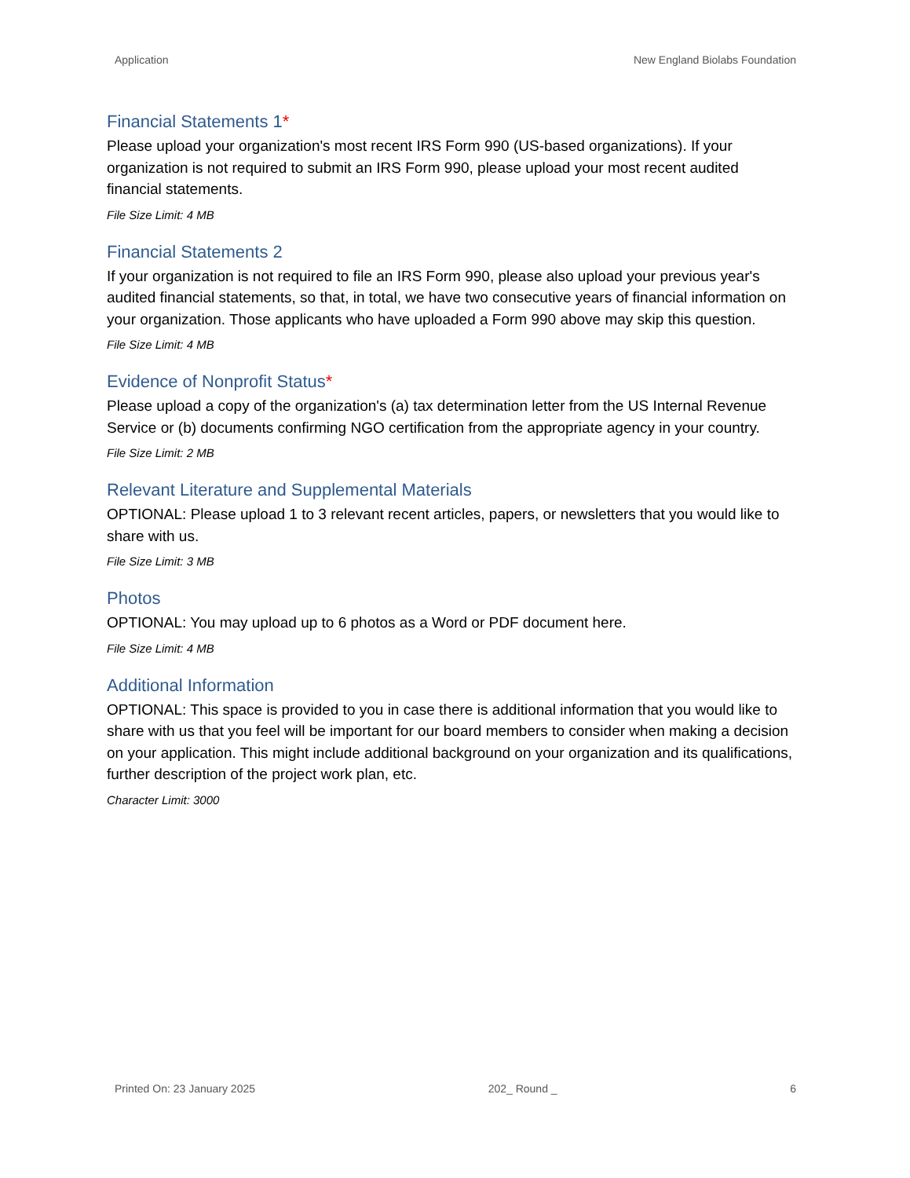Application New England Biolabs Foundation
Financial Statements 1*
Please upload your organization's most recent IRS Form 990 (US-based organizations). If your organization is not required to submit an IRS Form 990, please upload your most recent audited financial statements.
File Size Limit: 4 MB
Financial Statements 2
If your organization is not required to file an IRS Form 990, please also upload your previous year's audited financial statements, so that, in total, we have two consecutive years of financial information on your organization. Those applicants who have uploaded a Form 990 above may skip this question.
File Size Limit: 4 MB
Evidence of Nonprofit Status*
Please upload a copy of the organization's (a) tax determination letter from the US Internal Revenue Service or (b) documents confirming NGO certification from the appropriate agency in your country.
File Size Limit: 2 MB
Relevant Literature and Supplemental Materials
OPTIONAL: Please upload 1 to 3 relevant recent articles, papers, or newsletters that you would like to share with us.
File Size Limit: 3 MB
Photos
OPTIONAL: You may upload up to 6 photos as a Word or PDF document here.
File Size Limit: 4 MB
Additional Information
OPTIONAL: This space is provided to you in case there is additional information that you would like to share with us that you feel will be important for our board members to consider when making a decision on your application. This might include additional background on your organization and its qualifications, further description of the project work plan, etc.
Character Limit: 3000
Printed On: 23 January 2025 202_ Round _ 6